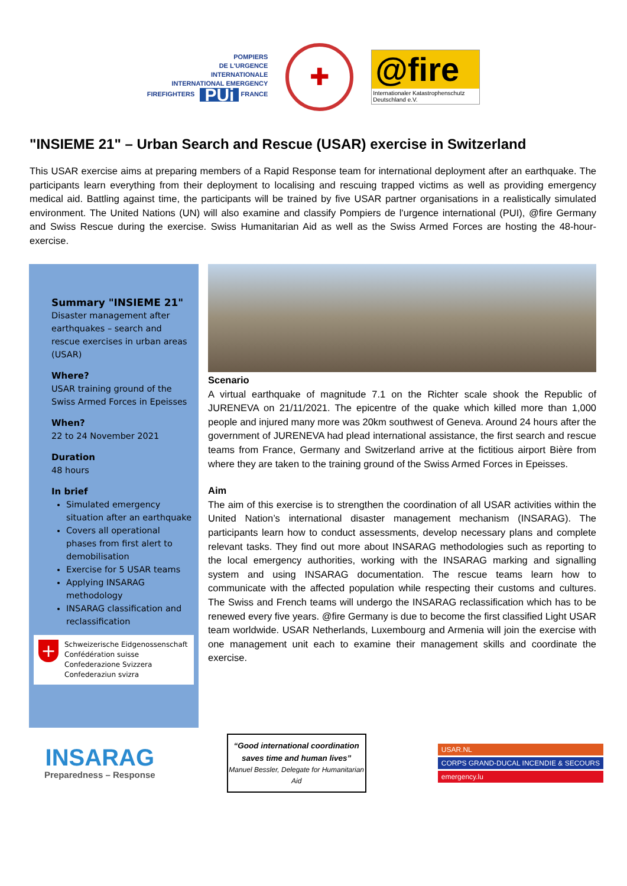POMPIERS
DE L'URGENCE
INTERNATIONALE
INTERNATIONAL EMERGENCY
FIREFIGHTERS PUi FRANCE
✚
@fire
Internationaler Katastrophenschutz Deutschland e.V.
"INSIEME 21" – Urban Search and Rescue (USAR) exercise in Switzerland
This USAR exercise aims at preparing members of a Rapid Response team for international deployment after an earthquake. The participants learn everything from their deployment to localising and rescuing trapped victims as well as providing emergency medical aid. Battling against time, the participants will be trained by five USAR partner organisations in a realistically simulated environment. The United Nations (UN) will also examine and classify Pompiers de l'urgence international (PUI), @fire Germany and Swiss Rescue during the exercise. Swiss Humanitarian Aid as well as the Swiss Armed Forces are hosting the 48-hour-exercise.
Summary "INSIEME 21"
Disaster management after earthquakes – search and rescue exercises in urban areas (USAR)
Where?
USAR training ground of the Swiss Armed Forces in Epeisses
When?
22 to 24 November 2021
Duration
48 hours
In brief
Simulated emergency situation after an earthquake
Covers all operational phases from first alert to demobilisation
Exercise for 5 USAR teams
Applying INSARAG methodology
INSARAG classification and reclassification
+
Schweizerische Eidgenossenschaft
Confédération suisse
Confederazione Svizzera
Confederaziun svizra
Scenario
A virtual earthquake of magnitude 7.1 on the Richter scale shook the Republic of JURENEVA on 21/11/2021. The epicentre of the quake which killed more than 1,000 people and injured many more was 20km southwest of Geneva. Around 24 hours after the government of JURENEVA had plead international assistance, the first search and rescue teams from France, Germany and Switzerland arrive at the fictitious airport Bière from where they are taken to the training ground of the Swiss Armed Forces in Epeisses.
Aim
The aim of this exercise is to strengthen the coordination of all USAR activities within the United Nation’s international disaster management mechanism (INSARAG). The participants learn how to conduct assessments, develop necessary plans and complete relevant tasks. They find out more about INSARAG methodologies such as reporting to the local emergency authorities, working with the INSARAG marking and signalling system and using INSARAG documentation. The rescue teams learn how to communicate with the affected population while respecting their customs and cultures. The Swiss and French teams will undergo the INSARAG reclassification which has to be renewed every five years. @fire Germany is due to become the first classified Light USAR team worldwide. USAR Netherlands, Luxembourg and Armenia will join the exercise with one management unit each to examine their management skills and coordinate the exercise.
INSARAG
Preparedness – Response
“Good international coordination saves time and human lives”
Manuel Bessler, Delegate for Humanitarian Aid
USAR.NL
CORPS GRAND-DUCAL INCENDIE & SECOURS
emergency.lu